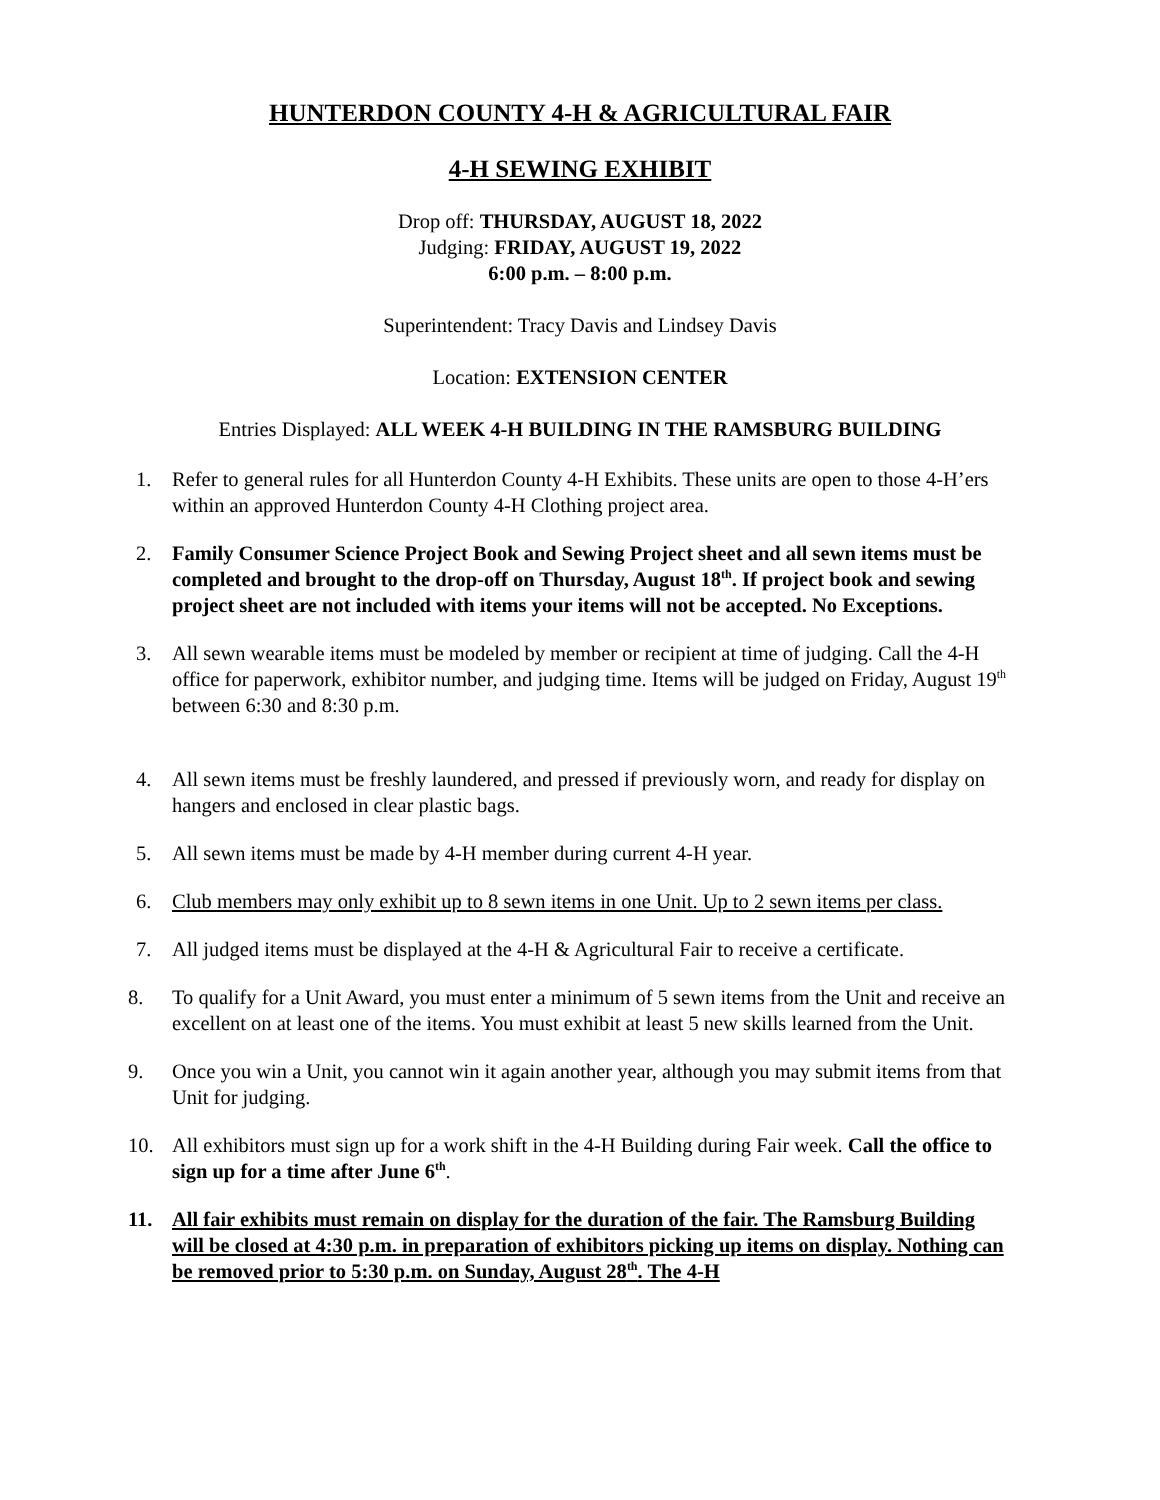HUNTERDON COUNTY 4-H & AGRICULTURAL FAIR
4-H SEWING EXHIBIT
Drop off: THURSDAY, AUGUST 18, 2022
Judging: FRIDAY, AUGUST 19, 2022
6:00 p.m. – 8:00 p.m.
Superintendent: Tracy Davis and Lindsey Davis
Location: EXTENSION CENTER
Entries Displayed: ALL WEEK 4-H BUILDING IN THE RAMSBURG BUILDING
1. Refer to general rules for all Hunterdon County 4-H Exhibits. These units are open to those 4-H’ers within an approved Hunterdon County 4-H Clothing project area.
2. Family Consumer Science Project Book and Sewing Project sheet and all sewn items must be completed and brought to the drop-off on Thursday, August 18<sup>th</sup>. If project book and sewing project sheet are not included with items your items will not be accepted. No Exceptions.
3. All sewn wearable items must be modeled by member or recipient at time of judging. Call the 4-H office for paperwork, exhibitor number, and judging time. Items will be judged on Friday, August 19<sup>th</sup> between 6:30 and 8:30 p.m.
4. All sewn items must be freshly laundered, and pressed if previously worn, and ready for display on hangers and enclosed in clear plastic bags.
5. All sewn items must be made by 4-H member during current 4-H year.
6. Club members may only exhibit up to 8 sewn items in one Unit. Up to 2 sewn items per class.
7. All judged items must be displayed at the 4-H & Agricultural Fair to receive a certificate.
8. To qualify for a Unit Award, you must enter a minimum of 5 sewn items from the Unit and receive an excellent on at least one of the items. You must exhibit at least 5 new skills learned from the Unit.
9. Once you win a Unit, you cannot win it again another year, although you may submit items from that Unit for judging.
10. All exhibitors must sign up for a work shift in the 4-H Building during Fair week. Call the office to sign up for a time after June 6<sup>th</sup>.
11. All fair exhibits must remain on display for the duration of the fair. The Ramsburg Building will be closed at 4:30 p.m. in preparation of exhibitors picking up items on display. Nothing can be removed prior to 5:30 p.m. on Sunday, August 28<sup>th</sup>. The 4-H